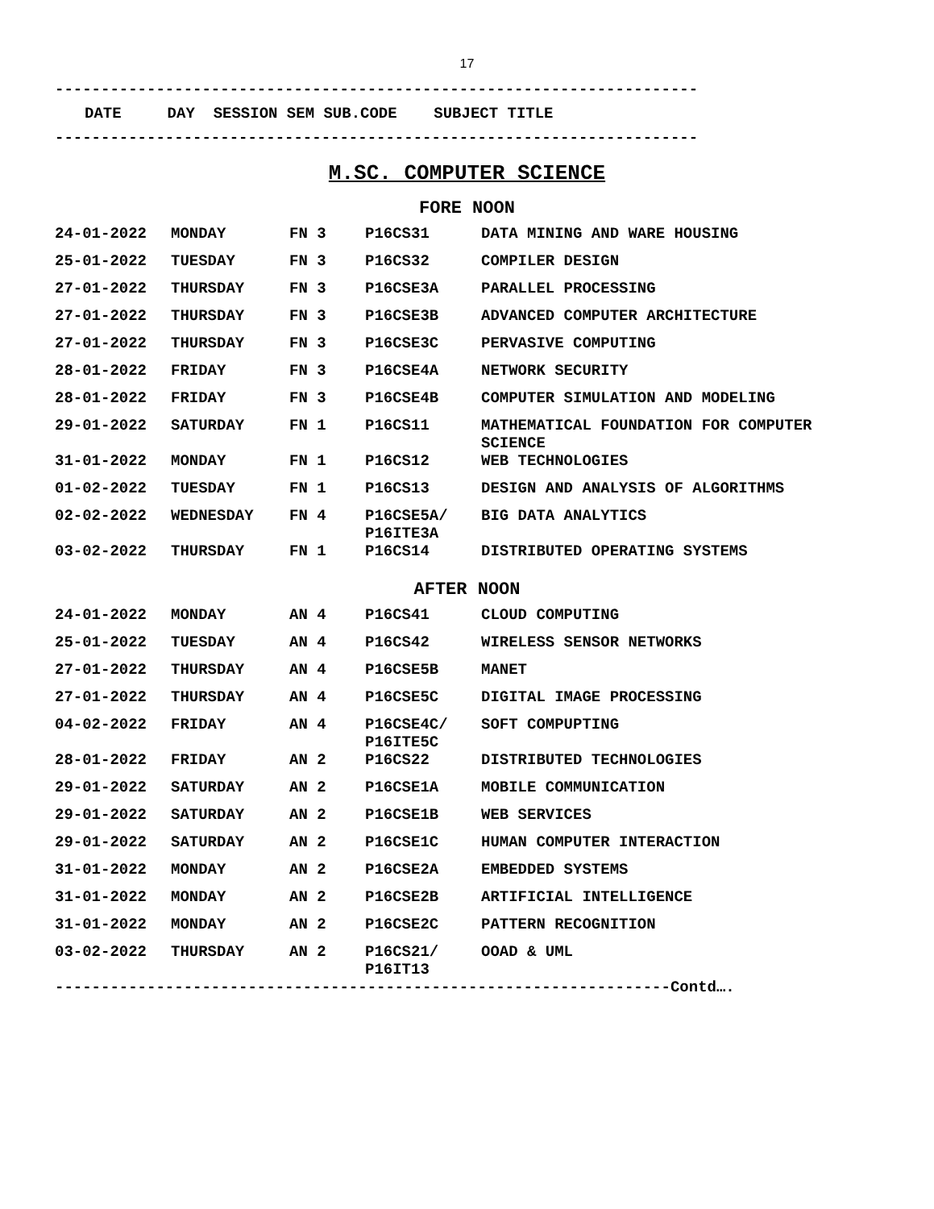17
----------------------------------------------------------------------
DATE DAY SESSION SEM SUB.CODE SUBJECT TITLE
----------------------------------------------------------------------
M.SC. COMPUTER SCIENCE
FORE NOON
| 24-01-2022 | MONDAY | FN 3 | P16CS31 | DATA MINING AND WARE HOUSING |
| 25-01-2022 | TUESDAY | FN 3 | P16CS32 | COMPILER DESIGN |
| 27-01-2022 | THURSDAY | FN 3 | P16CSE3A | PARALLEL PROCESSING |
| 27-01-2022 | THURSDAY | FN 3 | P16CSE3B | ADVANCED COMPUTER ARCHITECTURE |
| 27-01-2022 | THURSDAY | FN 3 | P16CSE3C | PERVASIVE COMPUTING |
| 28-01-2022 | FRIDAY | FN 3 | P16CSE4A | NETWORK SECURITY |
| 28-01-2022 | FRIDAY | FN 3 | P16CSE4B | COMPUTER SIMULATION AND MODELING |
| 29-01-2022 | SATURDAY | FN 1 | P16CS11 | MATHEMATICAL FOUNDATION FOR COMPUTER SCIENCE |
| 31-01-2022 | MONDAY | FN 1 | P16CS12 | WEB TECHNOLOGIES |
| 01-02-2022 | TUESDAY | FN 1 | P16CS13 | DESIGN AND ANALYSIS OF ALGORITHMS |
| 02-02-2022 | WEDNESDAY | FN 4 | P16CSE5A/ P16ITE3A | BIG DATA ANALYTICS |
| 03-02-2022 | THURSDAY | FN 1 | P16CS14 | DISTRIBUTED OPERATING SYSTEMS |
AFTER NOON
| 24-01-2022 | MONDAY | AN 4 | P16CS41 | CLOUD COMPUTING |
| 25-01-2022 | TUESDAY | AN 4 | P16CS42 | WIRELESS SENSOR NETWORKS |
| 27-01-2022 | THURSDAY | AN 4 | P16CSE5B | MANET |
| 27-01-2022 | THURSDAY | AN 4 | P16CSE5C | DIGITAL IMAGE PROCESSING |
| 04-02-2022 | FRIDAY | AN 4 | P16CSE4C/ P16ITE5C | SOFT COMPUPTING |
| 28-01-2022 | FRIDAY | AN 2 | P16CS22 | DISTRIBUTED TECHNOLOGIES |
| 29-01-2022 | SATURDAY | AN 2 | P16CSE1A | MOBILE COMMUNICATION |
| 29-01-2022 | SATURDAY | AN 2 | P16CSE1B | WEB SERVICES |
| 29-01-2022 | SATURDAY | AN 2 | P16CSE1C | HUMAN COMPUTER INTERACTION |
| 31-01-2022 | MONDAY | AN 2 | P16CSE2A | EMBEDDED SYSTEMS |
| 31-01-2022 | MONDAY | AN 2 | P16CSE2B | ARTIFICIAL INTELLIGENCE |
| 31-01-2022 | MONDAY | AN 2 | P16CSE2C | PATTERN RECOGNITION |
| 03-02-2022 | THURSDAY | AN 2 | P16CS21/ P16IT13 | OOAD & UML |
-------------------------------------------------------------------Contd….